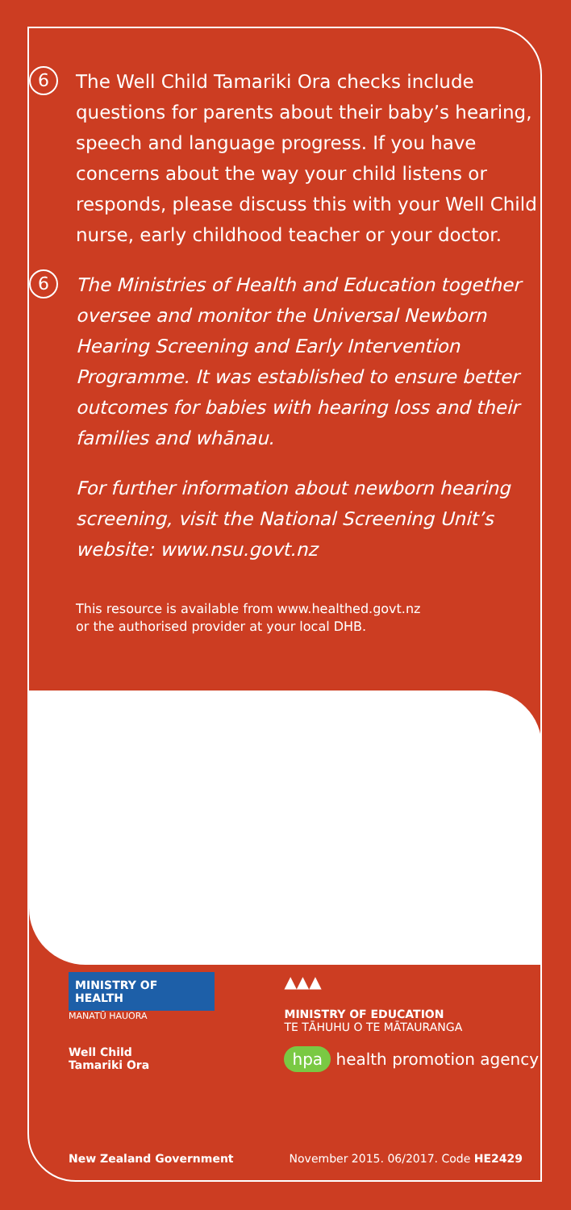6
The Well Child Tamariki Ora checks include questions for parents about their baby’s hearing, speech and language progress. If you have concerns about the way your child listens or responds, please discuss this with your Well Child nurse, early childhood teacher or your doctor.
6
The Ministries of Health and Education together oversee and monitor the Universal Newborn Hearing Screening and Early Intervention Programme. It was established to ensure better outcomes for babies with hearing loss and their families and whānau.
For further information about newborn hearing screening, visit the National Screening Unit’s website: www.nsu.govt.nz
This resource is available from www.healthed.govt.nz
or the authorised provider at your local DHB.
MINISTRY OF
HEALTH
MANATŪ HAUORA
Well Child
Tamariki Ora
▲▲▲
MINISTRY OF EDUCATION
TE TĀHUHU O TE MĀTAURANGA
hpa health promotion agency
New Zealand Government November 2015. 06/2017. Code HE2429